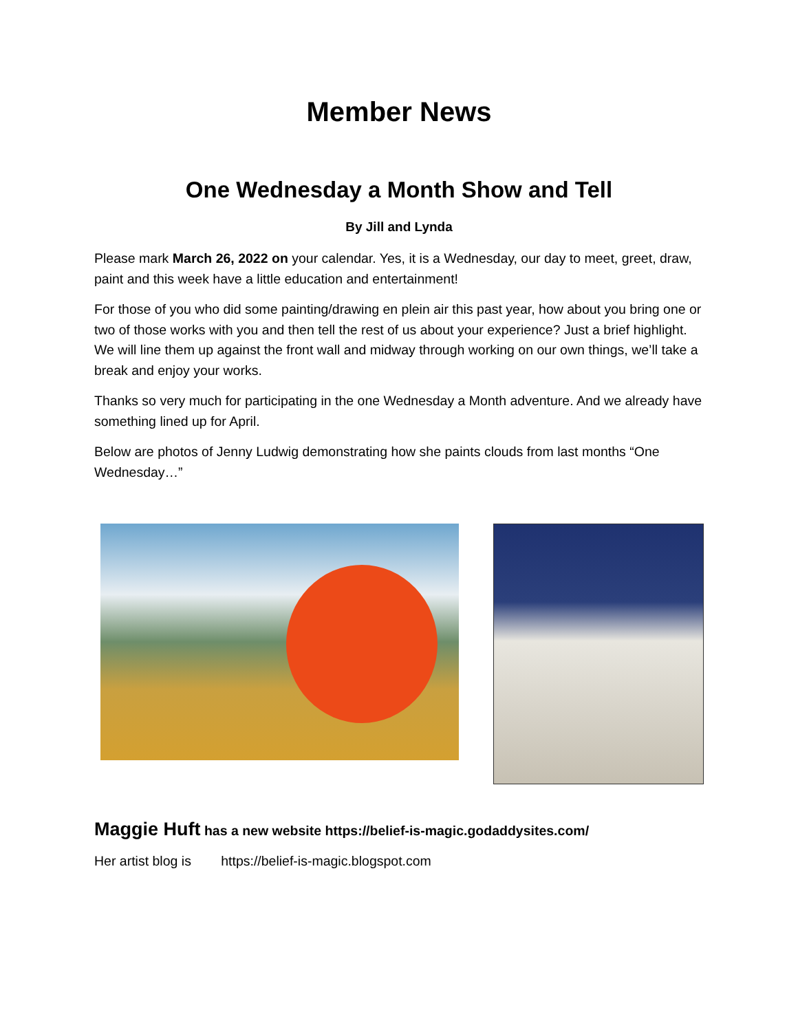Member News
One Wednesday a Month Show and Tell
By Jill and Lynda
Please mark March 26, 2022 on your calendar. Yes, it is a Wednesday, our day to meet, greet, draw, paint and this week have a little education and entertainment!
For those of you who did some painting/drawing en plein air this past year, how about you bring one or two of those works with you and then tell the rest of us about your experience? Just a brief highlight. We will line them up against the front wall and midway through working on our own things, we’ll take a break and enjoy your works.
Thanks so very much for participating in the one Wednesday a Month adventure. And we already have something lined up for April.
Below are photos of Jenny Ludwig demonstrating how she paints clouds from last months “One Wednesday…”
Maggie Huft has a new website https://belief-is-magic.godaddysites.com/
Her artist blog is https://belief-is-magic.blogspot.com